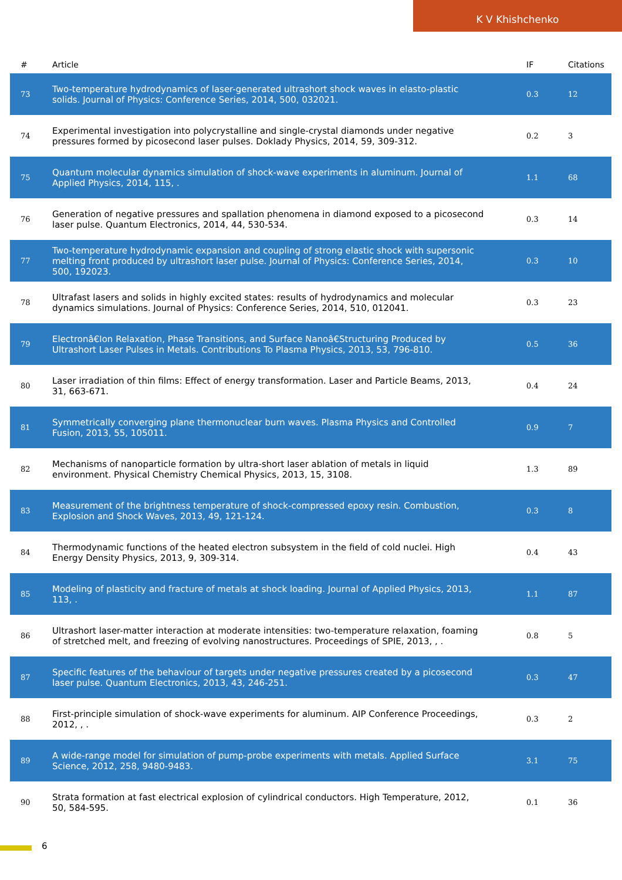K V Khishchenko
| # | Article | IF | Citations |
| --- | --- | --- | --- |
| 73 | Two-temperature hydrodynamics of laser-generated ultrashort shock waves in elasto-plastic solids. Journal of Physics: Conference Series, 2014, 500, 032021. | 0.3 | 12 |
| 74 | Experimental investigation into polycrystalline and single-crystal diamonds under negative pressures formed by picosecond laser pulses. Doklady Physics, 2014, 59, 309-312. | 0.2 | 3 |
| 75 | Quantum molecular dynamics simulation of shock-wave experiments in aluminum. Journal of Applied Physics, 2014, 115, . | 1.1 | 68 |
| 76 | Generation of negative pressures and spallation phenomena in diamond exposed to a picosecond laser pulse. Quantum Electronics, 2014, 44, 530-534. | 0.3 | 14 |
| 77 | Two-temperature hydrodynamic expansion and coupling of strong elastic shock with supersonic melting front produced by ultrashort laser pulse. Journal of Physics: Conference Series, 2014, 500, 192023. | 0.3 | 10 |
| 78 | Ultrafast lasers and solids in highly excited states: results of hydrodynamics and molecular dynamics simulations. Journal of Physics: Conference Series, 2014, 510, 012041. | 0.3 | 23 |
| 79 | Electronâ€Ion Relaxation, Phase Transitions, and Surface Nanoâ€Structuring Produced by Ultrashort Laser Pulses in Metals. Contributions To Plasma Physics, 2013, 53, 796-810. | 0.5 | 36 |
| 80 | Laser irradiation of thin films: Effect of energy transformation. Laser and Particle Beams, 2013, 31, 663-671. | 0.4 | 24 |
| 81 | Symmetrically converging plane thermonuclear burn waves. Plasma Physics and Controlled Fusion, 2013, 55, 105011. | 0.9 | 7 |
| 82 | Mechanisms of nanoparticle formation by ultra-short laser ablation of metals in liquid environment. Physical Chemistry Chemical Physics, 2013, 15, 3108. | 1.3 | 89 |
| 83 | Measurement of the brightness temperature of shock-compressed epoxy resin. Combustion, Explosion and Shock Waves, 2013, 49, 121-124. | 0.3 | 8 |
| 84 | Thermodynamic functions of the heated electron subsystem in the field of cold nuclei. High Energy Density Physics, 2013, 9, 309-314. | 0.4 | 43 |
| 85 | Modeling of plasticity and fracture of metals at shock loading. Journal of Applied Physics, 2013, 113, . | 1.1 | 87 |
| 86 | Ultrashort laser-matter interaction at moderate intensities: two-temperature relaxation, foaming of stretched melt, and freezing of evolving nanostructures. Proceedings of SPIE, 2013, , . | 0.8 | 5 |
| 87 | Specific features of the behaviour of targets under negative pressures created by a picosecond laser pulse. Quantum Electronics, 2013, 43, 246-251. | 0.3 | 47 |
| 88 | First-principle simulation of shock-wave experiments for aluminum. AIP Conference Proceedings, 2012, , . | 0.3 | 2 |
| 89 | A wide-range model for simulation of pump-probe experiments with metals. Applied Surface Science, 2012, 258, 9480-9483. | 3.1 | 75 |
| 90 | Strata formation at fast electrical explosion of cylindrical conductors. High Temperature, 2012, 50, 584-595. | 0.1 | 36 |
6